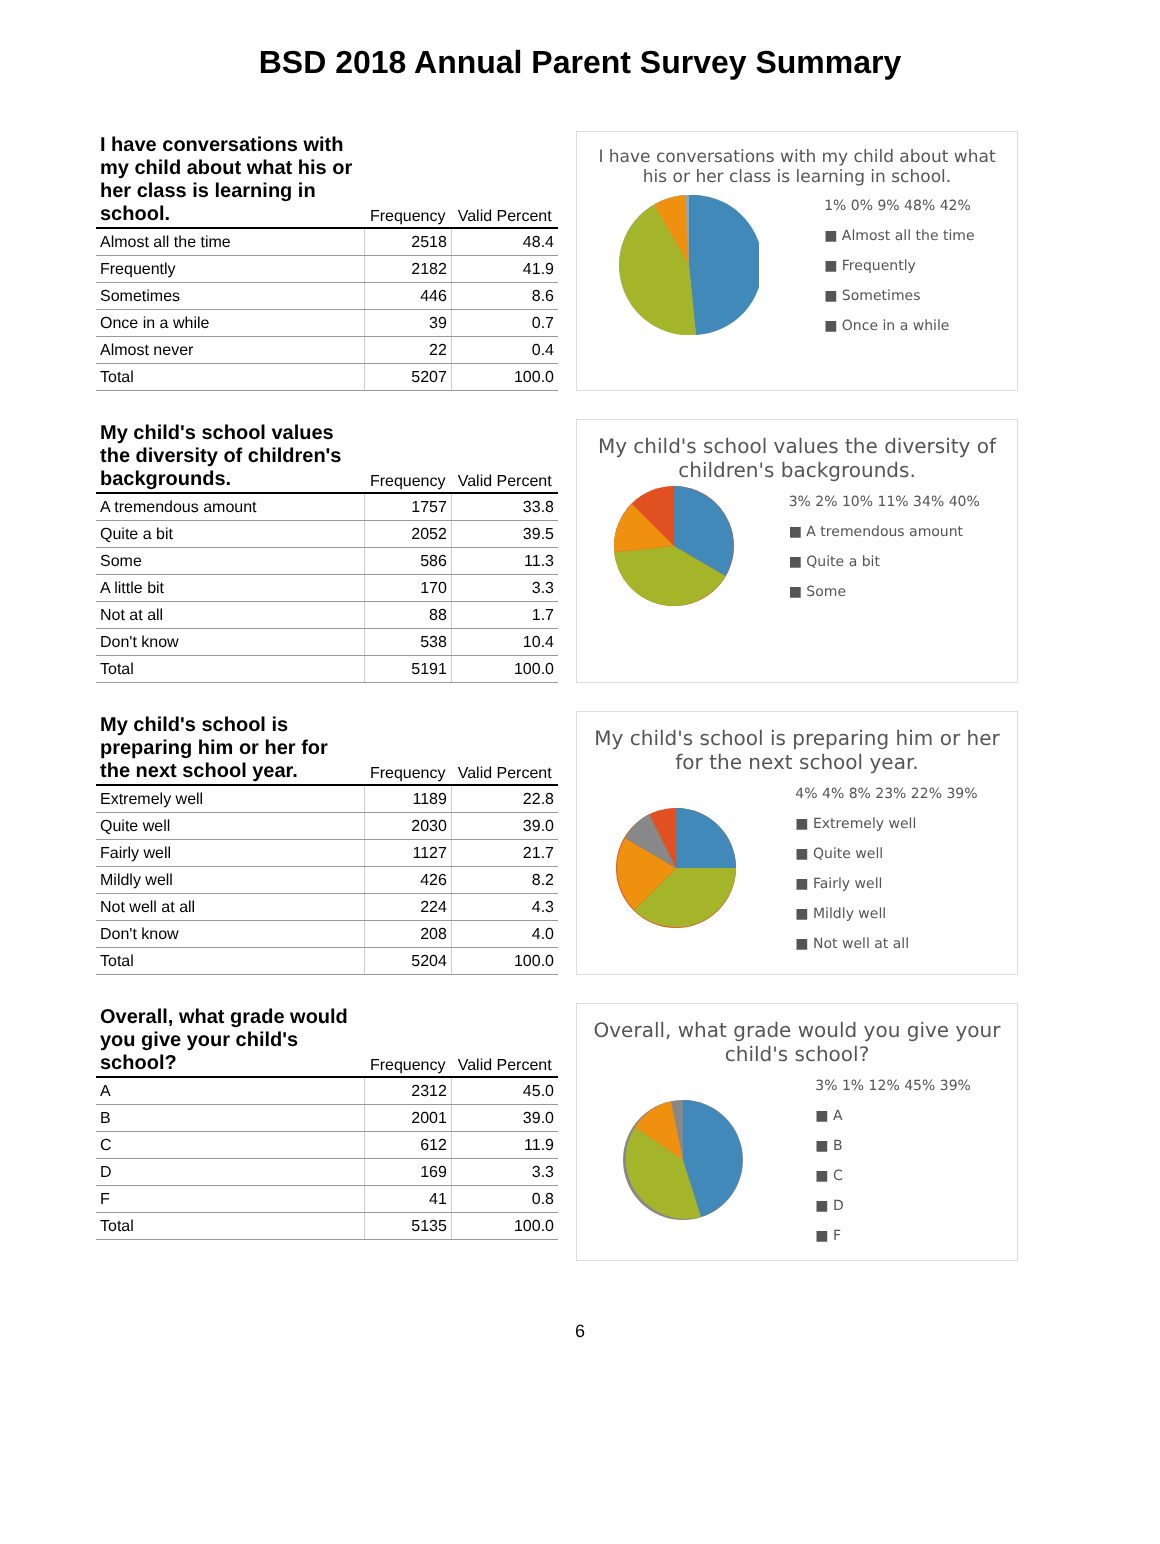BSD 2018 Annual Parent Survey Summary
| I have conversations with my child about what his or her class is learning in school. | Frequency | Valid Percent |
| --- | --- | --- |
| Almost all the time | 2518 | 48.4 |
| Frequently | 2182 | 41.9 |
| Sometimes | 446 | 8.6 |
| Once in a while | 39 | 0.7 |
| Almost never | 22 | 0.4 |
| Total | 5207 | 100.0 |
I have conversations with my child about what his or her class is learning in school.
1% 0% 9% 48% 42%
■ Almost all the time
■ Frequently
■ Sometimes
■ Once in a while
| My child's school values the diversity of children's backgrounds. | Frequency | Valid Percent |
| --- | --- | --- |
| A tremendous amount | 1757 | 33.8 |
| Quite a bit | 2052 | 39.5 |
| Some | 586 | 11.3 |
| A little bit | 170 | 3.3 |
| Not at all | 88 | 1.7 |
| Don't know | 538 | 10.4 |
| Total | 5191 | 100.0 |
My child's school values the diversity of children's backgrounds.
3% 2% 10% 11% 34% 40%
■ A tremendous amount
■ Quite a bit
■ Some
| My child's school is preparing him or her for the next school year. | Frequency | Valid Percent |
| --- | --- | --- |
| Extremely well | 1189 | 22.8 |
| Quite well | 2030 | 39.0 |
| Fairly well | 1127 | 21.7 |
| Mildly well | 426 | 8.2 |
| Not well at all | 224 | 4.3 |
| Don't know | 208 | 4.0 |
| Total | 5204 | 100.0 |
My child's school is preparing him or her for the next school year.
4% 4% 8% 23% 22% 39%
■ Extremely well
■ Quite well
■ Fairly well
■ Mildly well
■ Not well at all
| Overall, what grade would you give your child's school? | Frequency | Valid Percent |
| --- | --- | --- |
| A | 2312 | 45.0 |
| B | 2001 | 39.0 |
| C | 612 | 11.9 |
| D | 169 | 3.3 |
| F | 41 | 0.8 |
| Total | 5135 | 100.0 |
Overall, what grade would you give your child's school?
3% 1% 12% 45% 39%
■ A
■ B
■ C
■ D
■ F
6